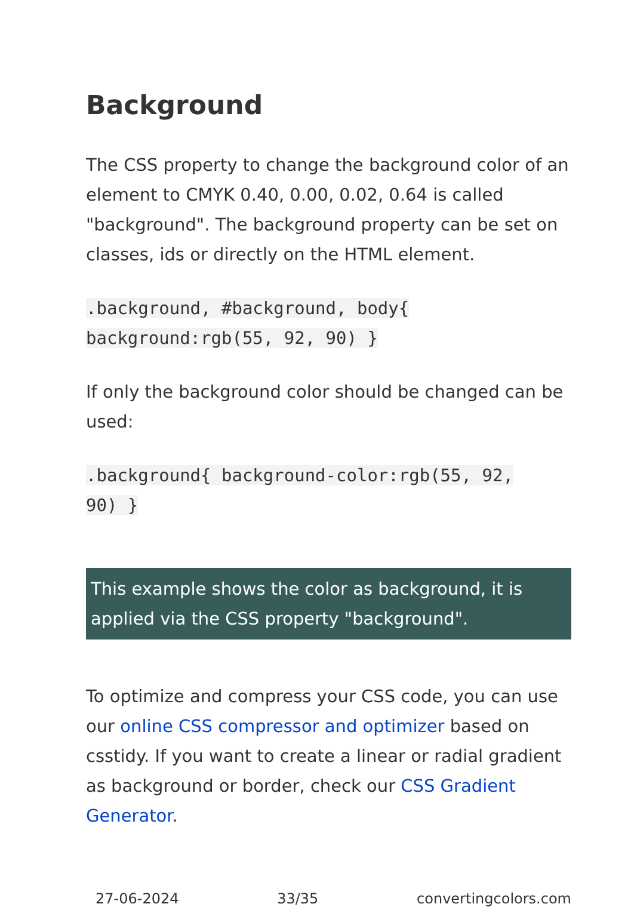Background
The CSS property to change the background color of an element to CMYK 0.40, 0.00, 0.02, 0.64 is called "background". The background property can be set on classes, ids or directly on the HTML element.
.background, #background, body{
background:rgb(55, 92, 90) }
If only the background color should be changed can be used:
.background{ background-color:rgb(55, 92,
90) }
This example shows the color as background, it is applied via the CSS property "background".
To optimize and compress your CSS code, you can use our online CSS compressor and optimizer based on csstidy. If you want to create a linear or radial gradient as background or border, check our CSS Gradient Generator.
27-06-2024 33/35 convertingcolors.com